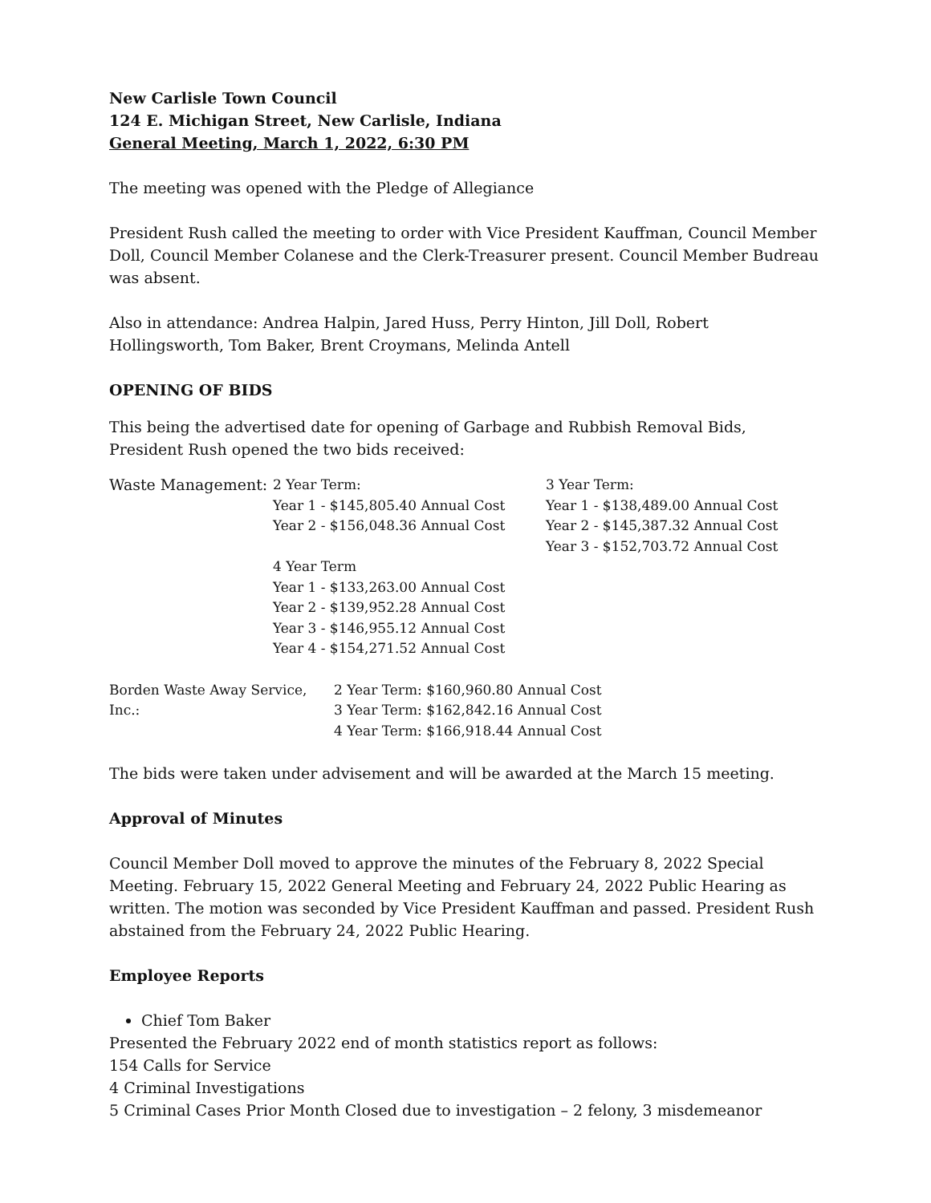New Carlisle Town Council
124 E. Michigan Street, New Carlisle, Indiana
General Meeting, March 1, 2022, 6:30 PM
The meeting was opened with the Pledge of Allegiance
President Rush called the meeting to order with Vice President Kauffman, Council Member Doll, Council Member Colanese and the Clerk-Treasurer present. Council Member Budreau was absent.
Also in attendance: Andrea Halpin, Jared Huss, Perry Hinton, Jill Doll, Robert Hollingsworth, Tom Baker, Brent Croymans, Melinda Antell
OPENING OF BIDS
This being the advertised date for opening of Garbage and Rubbish Removal Bids, President Rush opened the two bids received:
Waste Management: 2 Year Term:
Year 1 - $145,805.40 Annual Cost
Year 2 - $156,048.36 Annual Cost
4 Year Term
Year 1 - $133,263.00 Annual Cost
Year 2 - $139,952.28 Annual Cost
Year 3 - $146,955.12 Annual Cost
Year 4 - $154,271.52 Annual Cost
3 Year Term:
Year 1 - $138,489.00 Annual Cost
Year 2 - $145,387.32 Annual Cost
Year 3 - $152,703.72 Annual Cost
Borden Waste Away Service, Inc.:
2 Year Term: $160,960.80 Annual Cost
3 Year Term: $162,842.16 Annual Cost
4 Year Term: $166,918.44 Annual Cost
The bids were taken under advisement and will be awarded at the March 15 meeting.
Approval of Minutes
Council Member Doll moved to approve the minutes of the February 8, 2022 Special Meeting. February 15, 2022 General Meeting and February 24, 2022 Public Hearing as written. The motion was seconded by Vice President Kauffman and passed. President Rush abstained from the February 24, 2022 Public Hearing.
Employee Reports
Chief Tom Baker
Presented the February 2022 end of month statistics report as follows:
154 Calls for Service
4 Criminal Investigations
5 Criminal Cases Prior Month Closed due to investigation – 2 felony, 3 misdemeanor